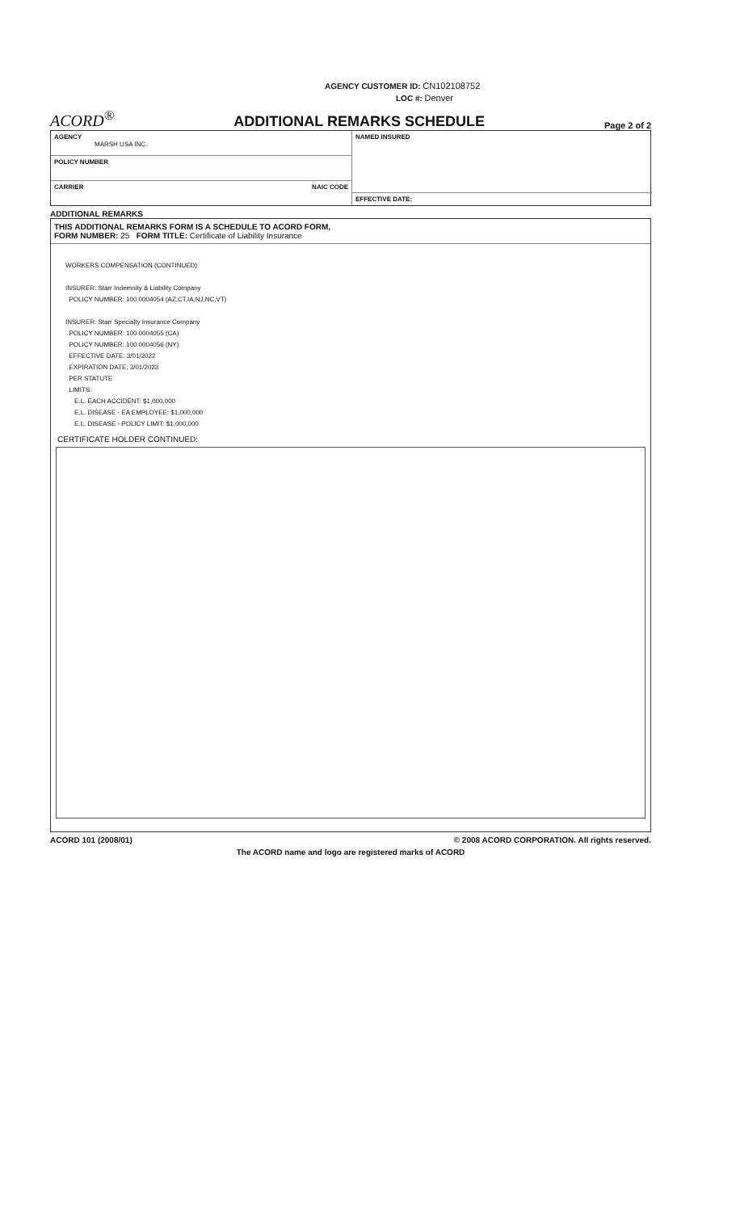AGENCY CUSTOMER ID: CN102108752
LOC #: Denver
ACORD<sup>®</sup>
ADDITIONAL REMARKS SCHEDULE
Page 2 of 2
AGENCY
MARSH USA INC.
POLICY NUMBER
CARRIER NAIC CODE
NAMED INSURED
EFFECTIVE DATE:
ADDITIONAL REMARKS
THIS ADDITIONAL REMARKS FORM IS A SCHEDULE TO ACORD FORM,
FORM NUMBER: 25 FORM TITLE: Certificate of Liability Insurance
WORKERS COMPENSATION (CONTINUED):
INSURER: Starr Indemnity & Liability Company
POLICY NUMBER: 100 0004054 (AZ,CT,IA,NJ,NC,VT)
INSURER: Starr Specialty Insurance Company
POLICY NUMBER: 100 0004055 (CA)
POLICY NUMBER: 100 0004056 (NY)
EFFECTIVE DATE: 3/01/2022
EXPIRATION DATE: 3/01/2023
PER STATUTE
LIMITS:
E.L. EACH ACCIDENT: $1,000,000
E.L. DISEASE - EA EMPLOYEE: $1,000,000
E.L. DISEASE - POLICY LIMIT: $1,000,000
CERTIFICATE HOLDER CONTINUED:
ACORD 101 (2008/01) © 2008 ACORD CORPORATION. All rights reserved.
The ACORD name and logo are registered marks of ACORD